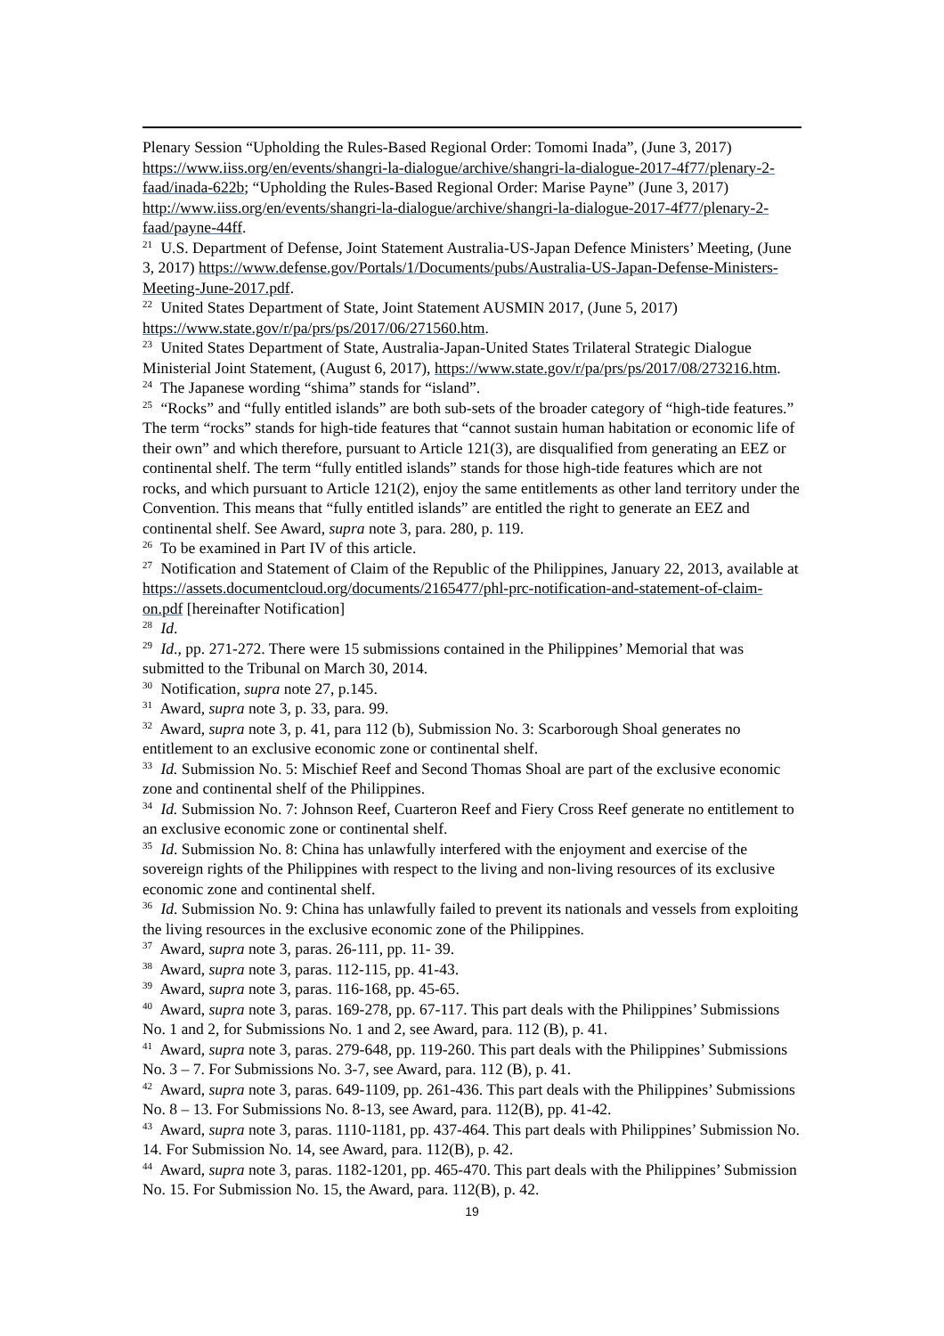Plenary Session “Upholding the Rules-Based Regional Order: Tomomi Inada”, (June 3, 2017) https://www.iiss.org/en/events/shangri-la-dialogue/archive/shangri-la-dialogue-2017-4f77/plenary-2-faad/inada-622b; “Upholding the Rules-Based Regional Order: Marise Payne” (June 3, 2017) http://www.iiss.org/en/events/shangri-la-dialogue/archive/shangri-la-dialogue-2017-4f77/plenary-2-faad/payne-44ff.
<sup>21</sup> U.S. Department of Defense, Joint Statement Australia-US-Japan Defence Ministers’ Meeting, (June 3, 2017) https://www.defense.gov/Portals/1/Documents/pubs/Australia-US-Japan-Defense-Ministers-Meeting-June-2017.pdf.
<sup>22</sup> United States Department of State, Joint Statement AUSMIN 2017, (June 5, 2017) https://www.state.gov/r/pa/prs/ps/2017/06/271560.htm.
<sup>23</sup> United States Department of State, Australia-Japan-United States Trilateral Strategic Dialogue Ministerial Joint Statement, (August 6, 2017), https://www.state.gov/r/pa/prs/ps/2017/08/273216.htm.
<sup>24</sup> The Japanese wording “shima” stands for “island”.
<sup>25</sup> “Rocks” and “fully entitled islands” are both sub-sets of the broader category of “high-tide features.” The term “rocks” stands for high-tide features that “cannot sustain human habitation or economic life of their own” and which therefore, pursuant to Article 121(3), are disqualified from generating an EEZ or continental shelf. The term “fully entitled islands” stands for those high-tide features which are not rocks, and which pursuant to Article 121(2), enjoy the same entitlements as other land territory under the Convention. This means that “fully entitled islands” are entitled the right to generate an EEZ and continental shelf. See Award, supra note 3, para. 280, p. 119.
<sup>26</sup> To be examined in Part IV of this article.
<sup>27</sup> Notification and Statement of Claim of the Republic of the Philippines, January 22, 2013, available at https://assets.documentcloud.org/documents/2165477/phl-prc-notification-and-statement-of-claim-on.pdf [hereinafter Notification]
<sup>28</sup> Id.
<sup>29</sup> Id., pp. 271-272. There were 15 submissions contained in the Philippines’ Memorial that was submitted to the Tribunal on March 30, 2014.
<sup>30</sup> Notification, supra note 27, p.145.
<sup>31</sup> Award, supra note 3, p. 33, para. 99.
<sup>32</sup> Award, supra note 3, p. 41, para 112 (b), Submission No. 3: Scarborough Shoal generates no entitlement to an exclusive economic zone or continental shelf.
<sup>33</sup> Id. Submission No. 5: Mischief Reef and Second Thomas Shoal are part of the exclusive economic zone and continental shelf of the Philippines.
<sup>34</sup> Id. Submission No. 7: Johnson Reef, Cuarteron Reef and Fiery Cross Reef generate no entitlement to an exclusive economic zone or continental shelf.
<sup>35</sup> Id. Submission No. 8: China has unlawfully interfered with the enjoyment and exercise of the sovereign rights of the Philippines with respect to the living and non-living resources of its exclusive economic zone and continental shelf.
<sup>36</sup> Id. Submission No. 9: China has unlawfully failed to prevent its nationals and vessels from exploiting the living resources in the exclusive economic zone of the Philippines.
<sup>37</sup> Award, supra note 3, paras. 26-111, pp. 11- 39.
<sup>38</sup> Award, supra note 3, paras. 112-115, pp. 41-43.
<sup>39</sup> Award, supra note 3, paras. 116-168, pp. 45-65.
<sup>40</sup> Award, supra note 3, paras. 169-278, pp. 67-117. This part deals with the Philippines’ Submissions No. 1 and 2, for Submissions No. 1 and 2, see Award, para. 112 (B), p. 41.
<sup>41</sup> Award, supra note 3, paras. 279-648, pp. 119-260. This part deals with the Philippines’ Submissions No. 3 – 7. For Submissions No. 3-7, see Award, para. 112 (B), p. 41.
<sup>42</sup> Award, supra note 3, paras. 649-1109, pp. 261-436. This part deals with the Philippines’ Submissions No. 8 – 13. For Submissions No. 8-13, see Award, para. 112(B), pp. 41-42.
<sup>43</sup> Award, supra note 3, paras. 1110-1181, pp. 437-464. This part deals with Philippines’ Submission No. 14. For Submission No. 14, see Award, para. 112(B), p. 42.
<sup>44</sup> Award, supra note 3, paras. 1182-1201, pp. 465-470. This part deals with the Philippines’ Submission No. 15. For Submission No. 15, the Award, para. 112(B), p. 42.
19